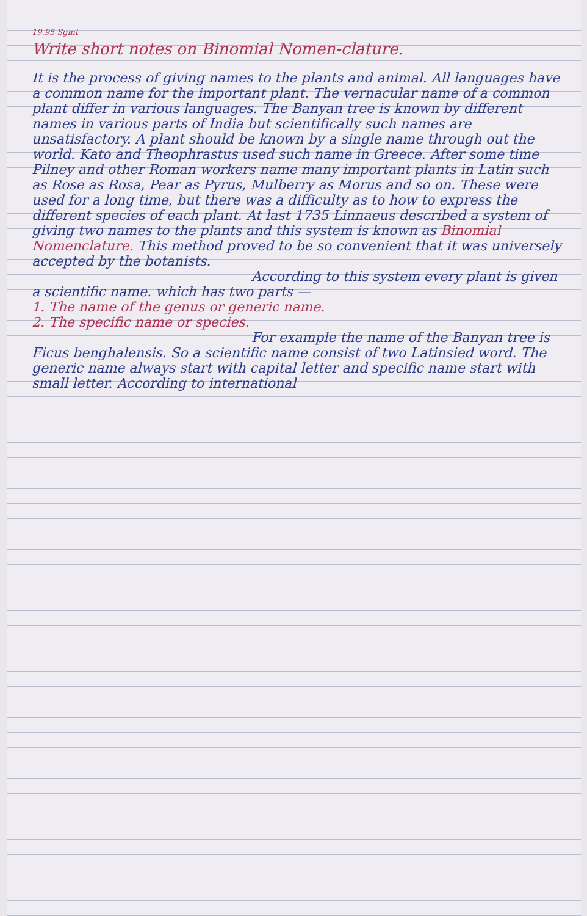19.95 Sgmt
Write short notes on Binomial Nomen-clature.
It is the process of giving names to the plants and animal. All languages have a common name for the important plant. The vernacular name of a common plant differ in various languages. The Banyan tree is known by different names in various parts of India but scientifically such names are unsatisfactory. A plant should be known by a single name through out the world. Kato and Theophrastus used such name in Greece. After some time Pilney and other Roman workers name many important plants in Latin such as Rose as Rosa, Pear as Pyrus, Mulberry as Morus and so on. These were used for a long time, but there was a difficulty as to how to express the different species of each plant. At last 1735 Linnaeus described a system of giving two names to the plants and this system is known as Binomial Nomenclature. This method proved to be so convenient that it was universely accepted by the botanists.
According to this system every plant is given a scientific name. which has two parts —
1. The name of the genus or generic name.
2. The specific name or species.
For example the name of the Banyan tree is Ficus benghalensis. So a scientific name consist of two Latinsied word. The generic name always start with capital letter and specific name start with small letter. According to international